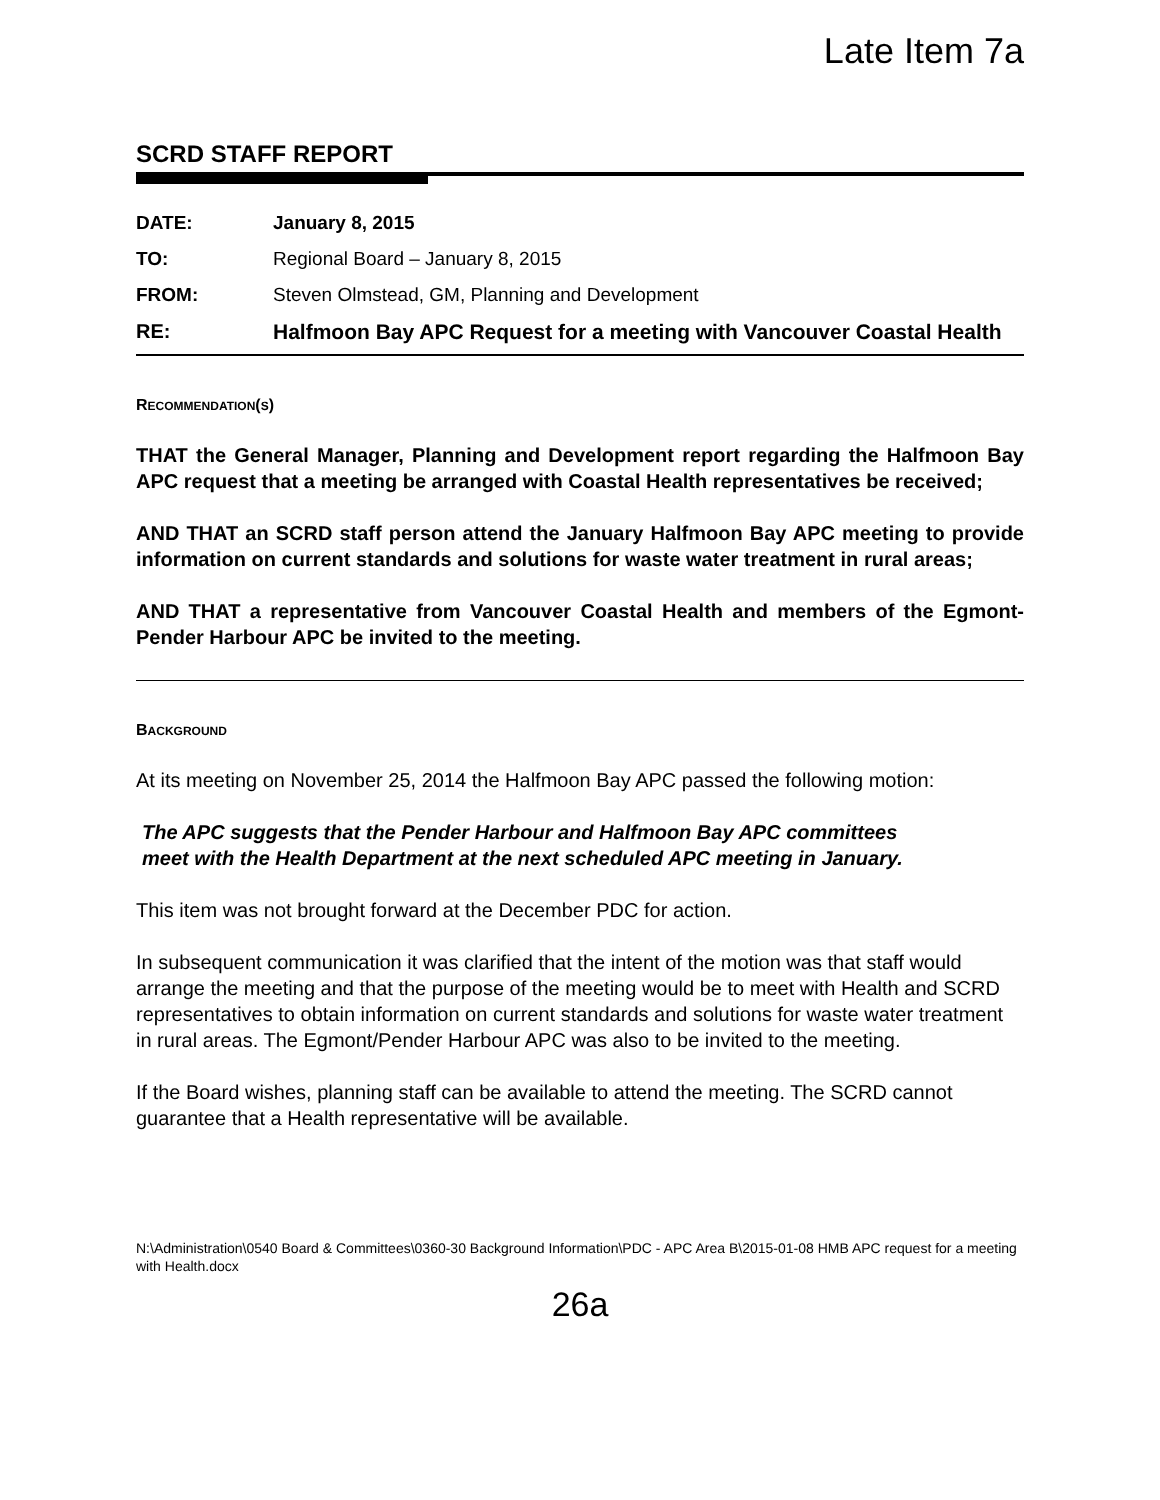Late Item 7a
SCRD STAFF REPORT
| DATE: | January 8, 2015 |
| TO: | Regional Board – January 8, 2015 |
| FROM: | Steven Olmstead, GM, Planning and Development |
| RE: | Halfmoon Bay APC Request for a meeting with Vancouver Coastal Health |
RECOMMENDATION(S)
THAT the General Manager, Planning and Development report regarding the Halfmoon Bay APC request that a meeting be arranged with Coastal Health representatives be received;
AND THAT an SCRD staff person attend the January Halfmoon Bay APC meeting to provide information on current standards and solutions for waste water treatment in rural areas;
AND THAT a representative from Vancouver Coastal Health and members of the Egmont-Pender Harbour APC be invited to the meeting.
BACKGROUND
At its meeting on November 25, 2014 the Halfmoon Bay APC passed the following motion:
The APC suggests that the Pender Harbour and Halfmoon Bay APC committees meet with the Health Department at the next scheduled APC meeting in January.
This item was not brought forward at the December PDC for action.
In subsequent communication it was clarified that the intent of the motion was that staff would arrange the meeting and that the purpose of the meeting would be to meet with Health and SCRD representatives to obtain information on current standards and solutions for waste water treatment in rural areas. The Egmont/Pender Harbour APC was also to be invited to the meeting.
If the Board wishes, planning staff can be available to attend the meeting. The SCRD cannot guarantee that a Health representative will be available.
N:\Administration\0540 Board & Committees\0360-30 Background Information\PDC - APC Area B\2015-01-08 HMB APC request for a meeting with Health.docx
26a